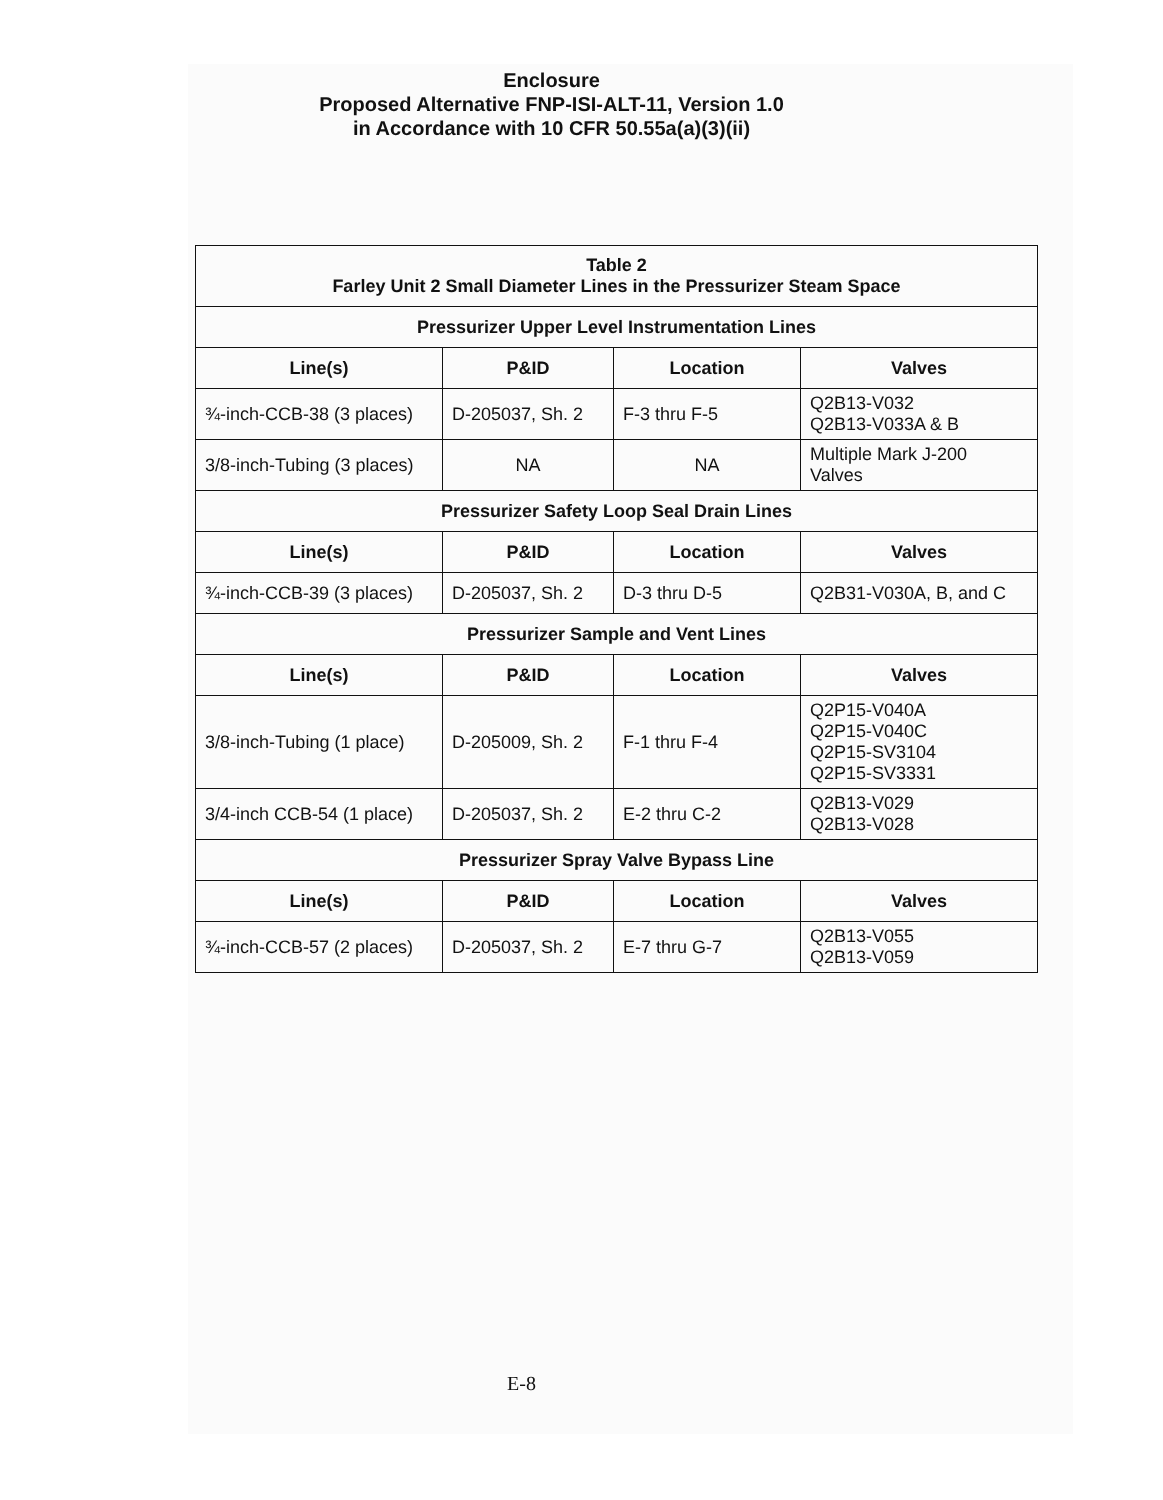Enclosure
Proposed Alternative FNP-ISI-ALT-11, Version 1.0
in Accordance with 10 CFR 50.55a(a)(3)(ii)
| Table 2 Farley Unit 2 Small Diameter Lines in the Pressurizer Steam Space | | | |
| --- | --- | --- | --- |
| Pressurizer Upper Level Instrumentation Lines | | | |
| Line(s) | P&ID | Location | Valves |
| ¾-inch-CCB-38 (3 places) | D-205037, Sh. 2 | F-3 thru F-5 | Q2B13-V032 Q2B13-V033A & B |
| 3/8-inch-Tubing (3 places) | NA | NA | Multiple Mark J-200 Valves |
| Pressurizer Safety Loop Seal Drain Lines | | | |
| Line(s) | P&ID | Location | Valves |
| ¾-inch-CCB-39 (3 places) | D-205037, Sh. 2 | D-3 thru D-5 | Q2B31-V030A, B, and C |
| Pressurizer Sample and Vent Lines | | | |
| Line(s) | P&ID | Location | Valves |
| 3/8-inch-Tubing (1 place) | D-205009, Sh. 2 | F-1 thru F-4 | Q2P15-V040A Q2P15-V040C Q2P15-SV3104 Q2P15-SV3331 |
| 3/4-inch CCB-54 (1 place) | D-205037, Sh. 2 | E-2 thru C-2 | Q2B13-V029 Q2B13-V028 |
| Pressurizer Spray Valve Bypass Line | | | |
| Line(s) | P&ID | Location | Valves |
| ¾-inch-CCB-57 (2 places) | D-205037, Sh. 2 | E-7 thru G-7 | Q2B13-V055 Q2B13-V059 |
E-8